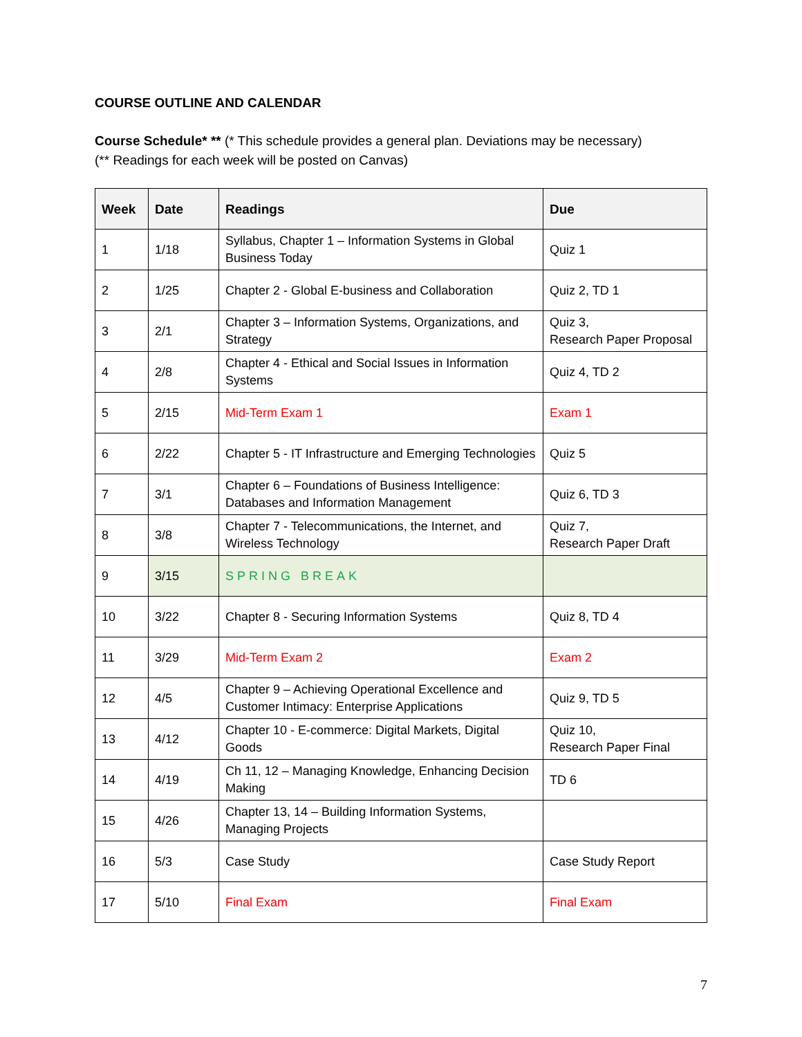COURSE OUTLINE AND CALENDAR
Course Schedule* ** (* This schedule provides a general plan. Deviations may be necessary)
(** Readings for each week will be posted on Canvas)
| Week | Date | Readings | Due |
| --- | --- | --- | --- |
| 1 | 1/18 | Syllabus, Chapter 1 – Information Systems in Global Business Today | Quiz 1 |
| 2 | 1/25 | Chapter 2 - Global E-business and Collaboration | Quiz 2, TD 1 |
| 3 | 2/1 | Chapter 3 – Information Systems, Organizations, and Strategy | Quiz 3, Research Paper Proposal |
| 4 | 2/8 | Chapter 4 - Ethical and Social Issues in Information Systems | Quiz 4, TD 2 |
| 5 | 2/15 | Mid-Term Exam 1 | Exam 1 |
| 6 | 2/22 | Chapter 5 - IT Infrastructure and Emerging Technologies | Quiz 5 |
| 7 | 3/1 | Chapter 6 – Foundations of Business Intelligence: Databases and Information Management | Quiz 6, TD 3 |
| 8 | 3/8 | Chapter 7 - Telecommunications, the Internet, and Wireless Technology | Quiz 7, Research Paper Draft |
| 9 | 3/15 | SPRING BREAK | |
| 10 | 3/22 | Chapter 8 - Securing Information Systems | Quiz 8, TD 4 |
| 11 | 3/29 | Mid-Term Exam 2 | Exam 2 |
| 12 | 4/5 | Chapter 9 – Achieving Operational Excellence and Customer Intimacy: Enterprise Applications | Quiz 9, TD 5 |
| 13 | 4/12 | Chapter 10 - E-commerce: Digital Markets, Digital Goods | Quiz 10, Research Paper Final |
| 14 | 4/19 | Ch 11, 12 – Managing Knowledge, Enhancing Decision Making | TD 6 |
| 15 | 4/26 | Chapter 13, 14 – Building Information Systems, Managing Projects | |
| 16 | 5/3 | Case Study | Case Study Report |
| 17 | 5/10 | Final Exam | Final Exam |
7